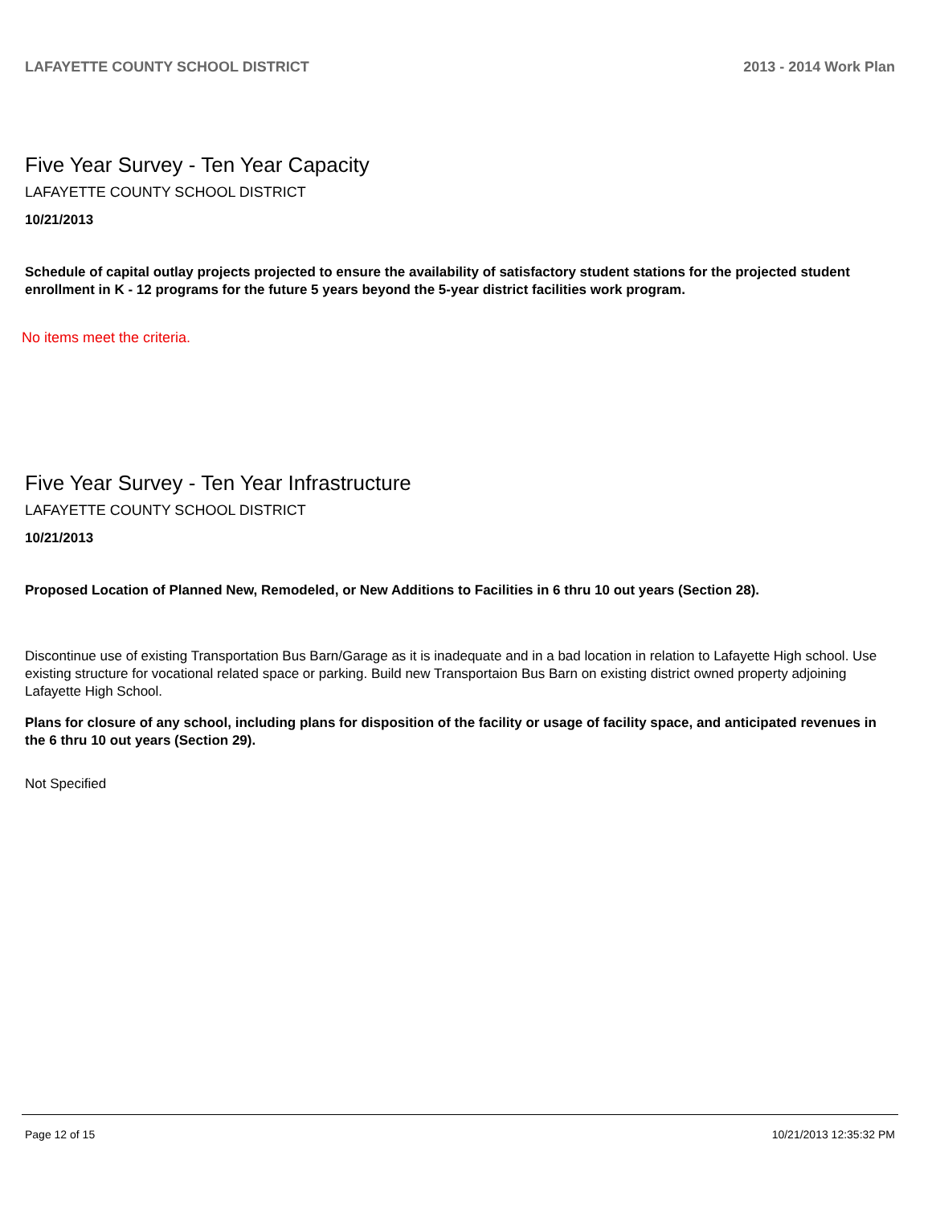LAFAYETTE COUNTY SCHOOL DISTRICT 2013 - 2014 Work Plan
Five Year Survey - Ten Year Capacity
LAFAYETTE COUNTY SCHOOL DISTRICT
10/21/2013
Schedule of capital outlay projects projected to ensure the availability of satisfactory student stations for the projected student enrollment in K - 12 programs for the future 5 years beyond the 5-year district facilities work program.
No items meet the criteria.
Five Year Survey - Ten Year Infrastructure
LAFAYETTE COUNTY SCHOOL DISTRICT
10/21/2013
Proposed Location of Planned New, Remodeled, or New Additions to Facilities in 6 thru 10 out years (Section 28).
Discontinue use of existing Transportation Bus Barn/Garage as it is inadequate and in a bad location in relation to Lafayette High school. Use existing structure for vocational related space or parking. Build new Transportaion Bus Barn on existing district owned property adjoining Lafayette High School.
Plans for closure of any school, including plans for disposition of the facility or usage of facility space, and anticipated revenues in the 6 thru 10 out years (Section 29).
Not Specified
Page 12 of 15 10/21/2013 12:35:32 PM